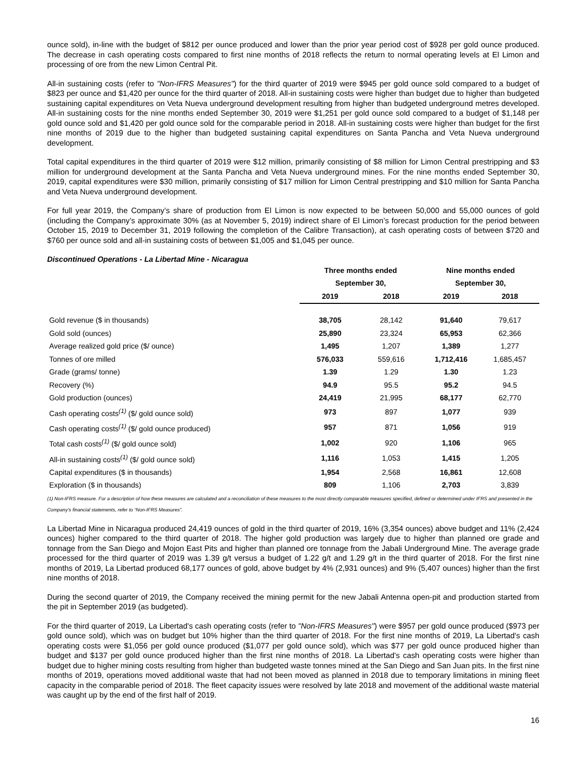ounce sold), in-line with the budget of $812 per ounce produced and lower than the prior year period cost of $928 per gold ounce produced. The decrease in cash operating costs compared to first nine months of 2018 reflects the return to normal operating levels at El Limon and processing of ore from the new Limon Central Pit.
All-in sustaining costs (refer to "Non-IFRS Measures") for the third quarter of 2019 were $945 per gold ounce sold compared to a budget of $823 per ounce and $1,420 per ounce for the third quarter of 2018. All-in sustaining costs were higher than budget due to higher than budgeted sustaining capital expenditures on Veta Nueva underground development resulting from higher than budgeted underground metres developed. All-in sustaining costs for the nine months ended September 30, 2019 were $1,251 per gold ounce sold compared to a budget of $1,148 per gold ounce sold and $1,420 per gold ounce sold for the comparable period in 2018. All-in sustaining costs were higher than budget for the first nine months of 2019 due to the higher than budgeted sustaining capital expenditures on Santa Pancha and Veta Nueva underground development.
Total capital expenditures in the third quarter of 2019 were $12 million, primarily consisting of $8 million for Limon Central prestripping and $3 million for underground development at the Santa Pancha and Veta Nueva underground mines. For the nine months ended September 30, 2019, capital expenditures were $30 million, primarily consisting of $17 million for Limon Central prestripping and $10 million for Santa Pancha and Veta Nueva underground development.
For full year 2019, the Company’s share of production from El Limon is now expected to be between 50,000 and 55,000 ounces of gold (including the Company’s approximate 30% (as at November 5, 2019) indirect share of El Limon’s forecast production for the period between October 15, 2019 to December 31, 2019 following the completion of the Calibre Transaction), at cash operating costs of between $720 and $760 per ounce sold and all-in sustaining costs of between $1,005 and $1,045 per ounce.
Discontinued Operations - La Libertad Mine - Nicaragua
| | Three months ended | | Nine months ended | |
| --- | --- | --- | --- | --- |
| | September 30, | | September 30, | |
| | 2019 | 2018 | 2019 | 2018 |
| Gold revenue ($ in thousands) | 38,705 | 28,142 | 91,640 | 79,617 |
| Gold sold (ounces) | 25,890 | 23,324 | 65,953 | 62,366 |
| Average realized gold price ($/ ounce) | 1,495 | 1,207 | 1,389 | 1,277 |
| Tonnes of ore milled | 576,033 | 559,616 | 1,712,416 | 1,685,457 |
| Grade (grams/ tonne) | 1.39 | 1.29 | 1.30 | 1.23 |
| Recovery (%) | 94.9 | 95.5 | 95.2 | 94.5 |
| Gold production (ounces) | 24,419 | 21,995 | 68,177 | 62,770 |
| Cash operating costs<sup>(1)</sup> ($/ gold ounce sold) | 973 | 897 | 1,077 | 939 |
| Cash operating costs<sup>(1)</sup> ($/ gold ounce produced) | 957 | 871 | 1,056 | 919 |
| Total cash costs<sup>(1)</sup> ($/ gold ounce sold) | 1,002 | 920 | 1,106 | 965 |
| All-in sustaining costs<sup>(1)</sup> ($/ gold ounce sold) | 1,116 | 1,053 | 1,415 | 1,205 |
| Capital expenditures ($ in thousands) | 1,954 | 2,568 | 16,861 | 12,608 |
| Exploration ($ in thousands) | 809 | 1,106 | 2,703 | 3,839 |
(1) Non-IFRS measure. For a description of how these measures are calculated and a reconciliation of these measures to the most directly comparable measures specified, defined or determined under IFRS and presented in the Company’s financial statements, refer to “Non-IFRS Measures”.
La Libertad Mine in Nicaragua produced 24,419 ounces of gold in the third quarter of 2019, 16% (3,354 ounces) above budget and 11% (2,424 ounces) higher compared to the third quarter of 2018. The higher gold production was largely due to higher than planned ore grade and tonnage from the San Diego and Mojon East Pits and higher than planned ore tonnage from the Jabali Underground Mine. The average grade processed for the third quarter of 2019 was 1.39 g/t versus a budget of 1.22 g/t and 1.29 g/t in the third quarter of 2018. For the first nine months of 2019, La Libertad produced 68,177 ounces of gold, above budget by 4% (2,931 ounces) and 9% (5,407 ounces) higher than the first nine months of 2018.
During the second quarter of 2019, the Company received the mining permit for the new Jabali Antenna open-pit and production started from the pit in September 2019 (as budgeted).
For the third quarter of 2019, La Libertad's cash operating costs (refer to "Non-IFRS Measures") were $957 per gold ounce produced ($973 per gold ounce sold), which was on budget but 10% higher than the third quarter of 2018. For the first nine months of 2019, La Libertad's cash operating costs were $1,056 per gold ounce produced ($1,077 per gold ounce sold), which was $77 per gold ounce produced higher than budget and $137 per gold ounce produced higher than the first nine months of 2018. La Libertad's cash operating costs were higher than budget due to higher mining costs resulting from higher than budgeted waste tonnes mined at the San Diego and San Juan pits. In the first nine months of 2019, operations moved additional waste that had not been moved as planned in 2018 due to temporary limitations in mining fleet capacity in the comparable period of 2018. The fleet capacity issues were resolved by late 2018 and movement of the additional waste material was caught up by the end of the first half of 2019.
16